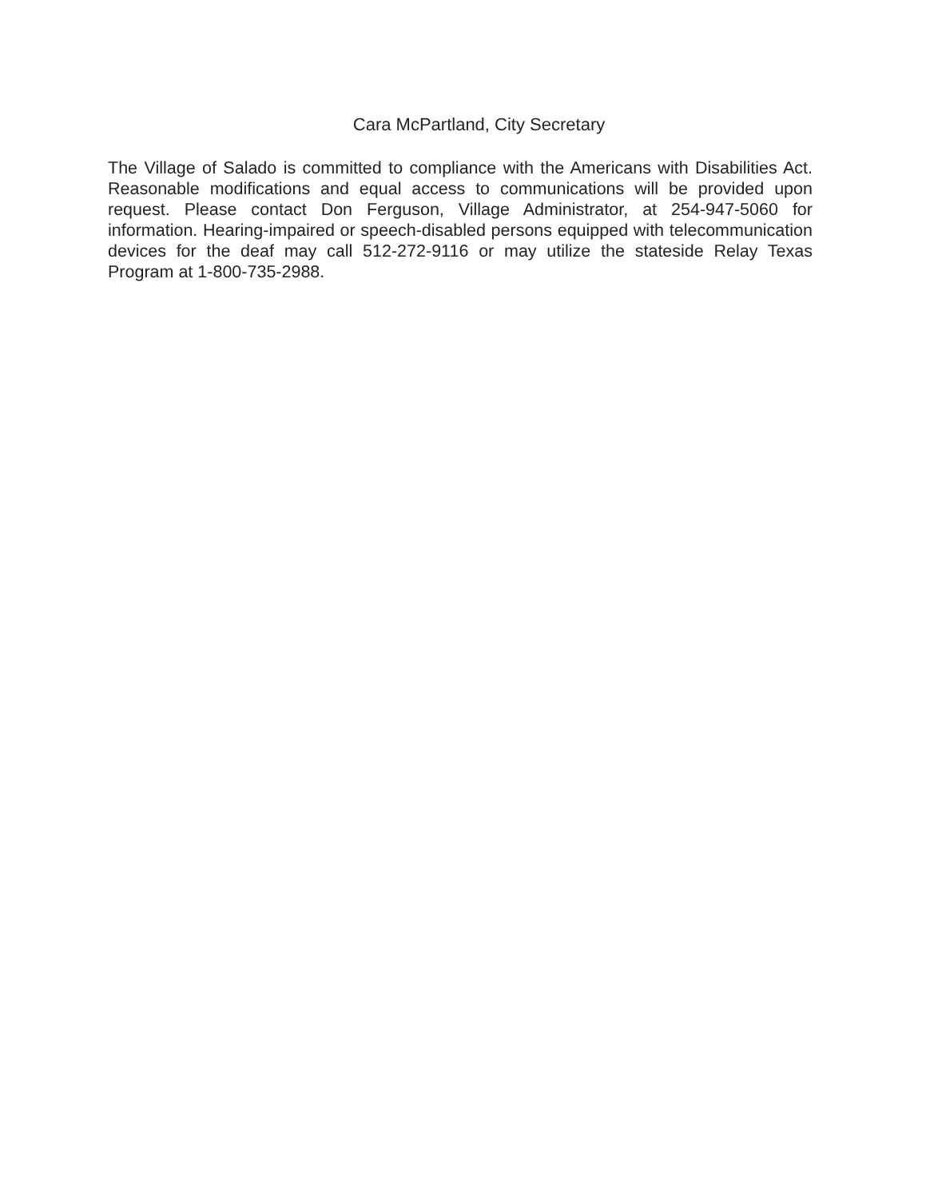Cara McPartland, City Secretary
The Village of Salado is committed to compliance with the Americans with Disabilities Act. Reasonable modifications and equal access to communications will be provided upon request. Please contact Don Ferguson, Village Administrator, at 254-947-5060 for information. Hearing-impaired or speech-disabled persons equipped with telecommunication devices for the deaf may call 512-272-9116 or may utilize the stateside Relay Texas Program at 1-800-735-2988.